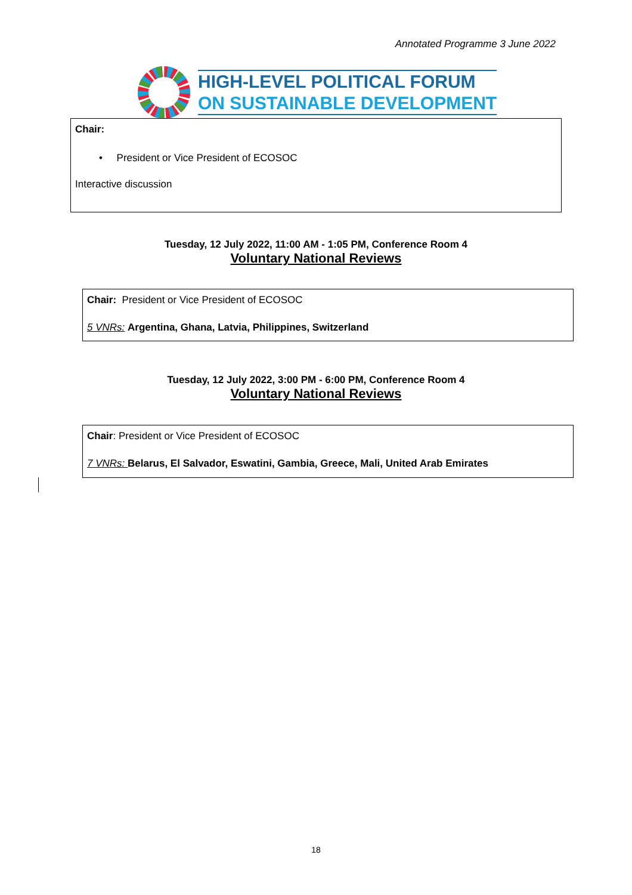Annotated Programme 3 June 2022
HIGH-LEVEL POLITICAL FORUM
ON SUSTAINABLE DEVELOPMENT
Chair:
• President or Vice President of ECOSOC
Interactive discussion
Tuesday, 12 July 2022, 11:00 AM - 1:05 PM, Conference Room 4
Voluntary National Reviews
Chair: President or Vice President of ECOSOC
5 VNRs: Argentina, Ghana, Latvia, Philippines, Switzerland
Tuesday, 12 July 2022, 3:00 PM - 6:00 PM, Conference Room 4
Voluntary National Reviews
Chair: President or Vice President of ECOSOC
7 VNRs: Belarus, El Salvador, Eswatini, Gambia, Greece, Mali, United Arab Emirates
18